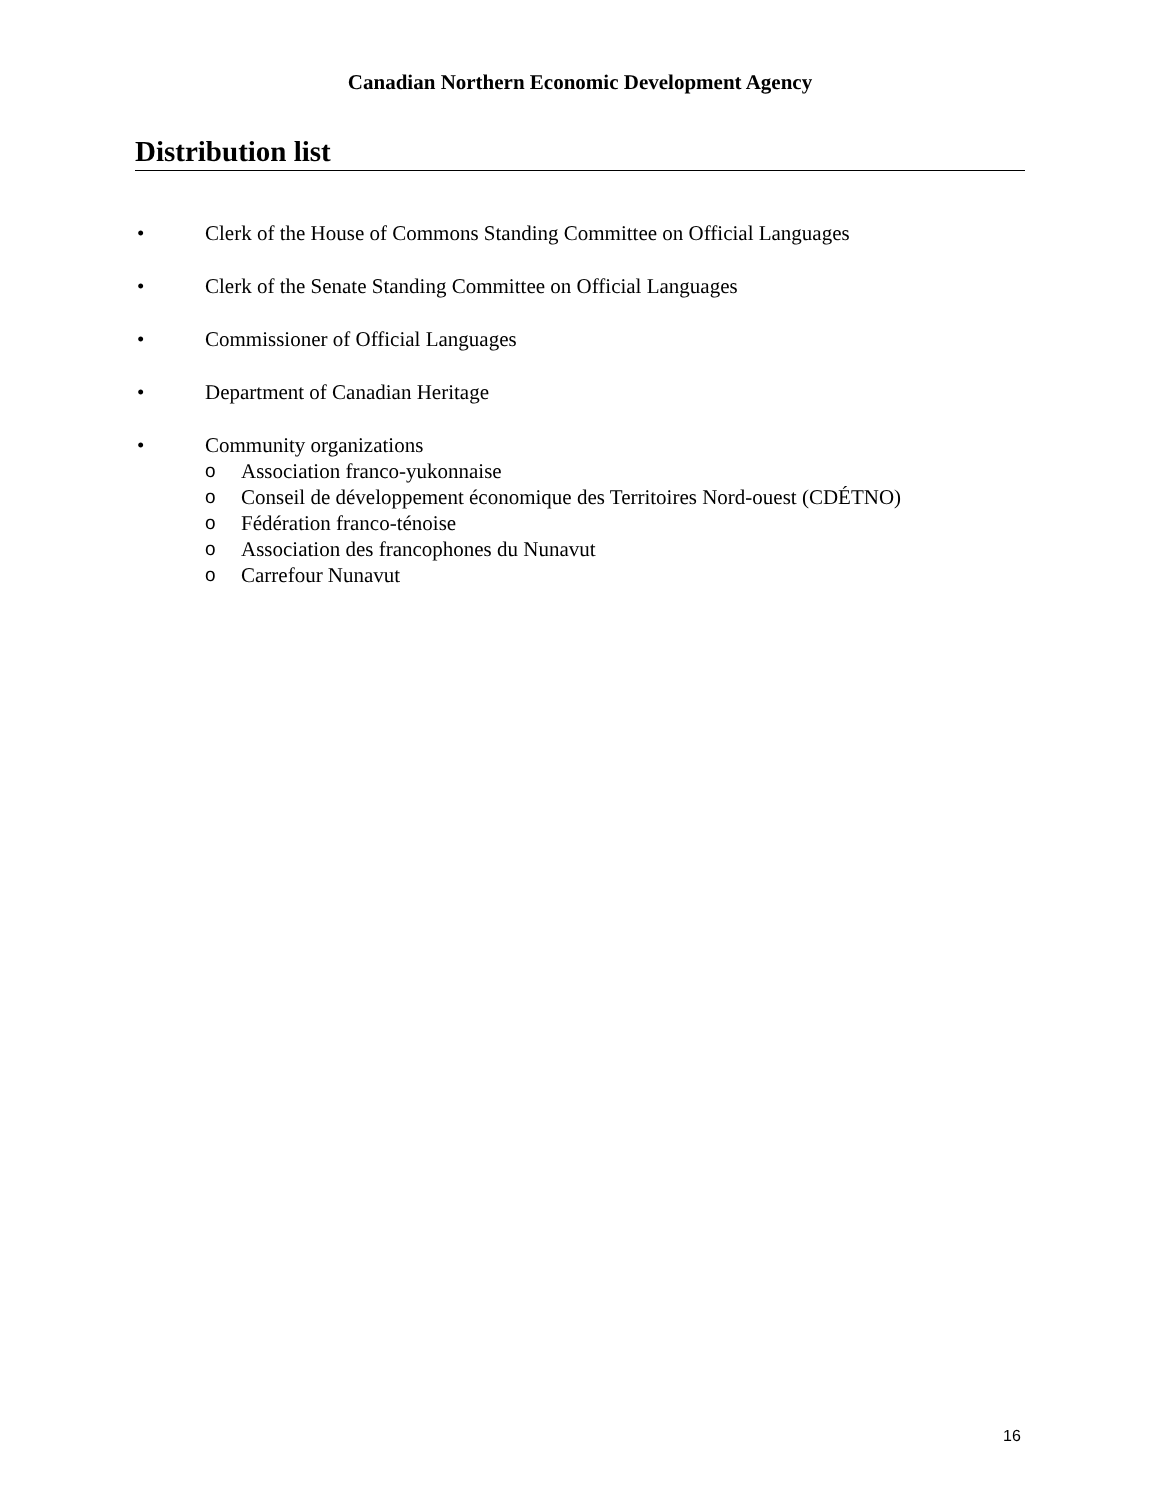Canadian Northern Economic Development Agency
Distribution list
• Clerk of the House of Commons Standing Committee on Official Languages
• Clerk of the Senate Standing Committee on Official Languages
• Commissioner of Official Languages
• Department of Canadian Heritage
• Community organizations
o Association franco-yukonnaise
o Conseil de développement économique des Territoires Nord-ouest (CDÉTNO)
o Fédération franco-ténoise
o Association des francophones du Nunavut
o Carrefour Nunavut
16